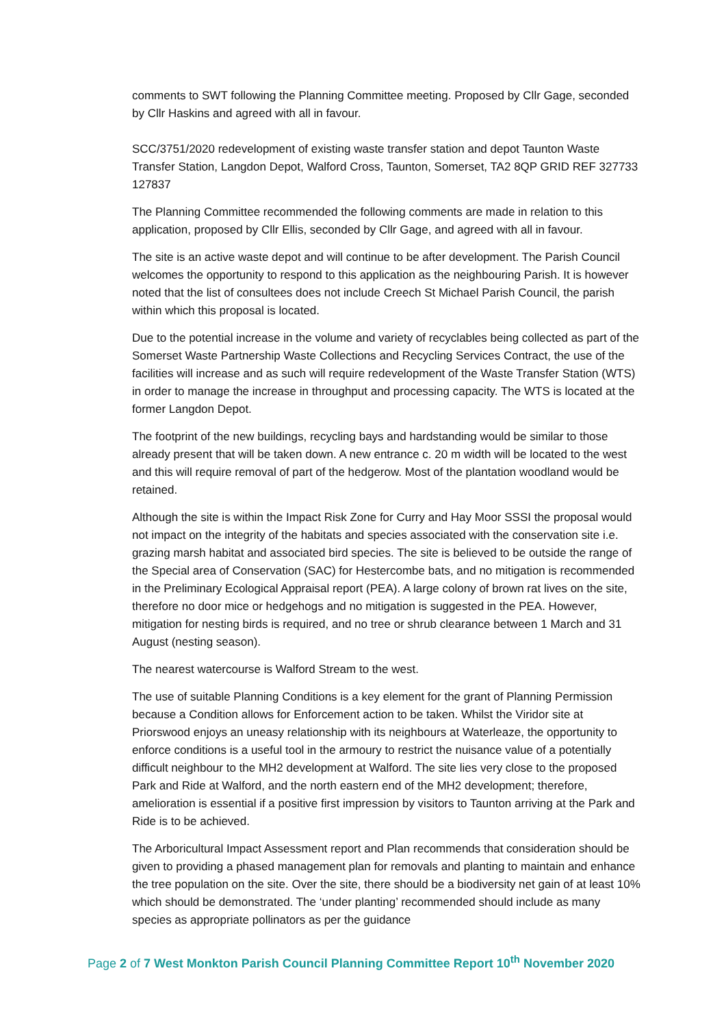comments to SWT following the Planning Committee meeting. Proposed by Cllr Gage, seconded by Cllr Haskins and agreed with all in favour.
SCC/3751/2020 redevelopment of existing waste transfer station and depot Taunton Waste Transfer Station, Langdon Depot, Walford Cross, Taunton, Somerset, TA2 8QP GRID REF 327733 127837
The Planning Committee recommended the following comments are made in relation to this application, proposed by Cllr Ellis, seconded by Cllr Gage, and agreed with all in favour.
The site is an active waste depot and will continue to be after development. The Parish Council welcomes the opportunity to respond to this application as the neighbouring Parish. It is however noted that the list of consultees does not include Creech St Michael Parish Council, the parish within which this proposal is located.
Due to the potential increase in the volume and variety of recyclables being collected as part of the Somerset Waste Partnership Waste Collections and Recycling Services Contract, the use of the facilities will increase and as such will require redevelopment of the Waste Transfer Station (WTS) in order to manage the increase in throughput and processing capacity. The WTS is located at the former Langdon Depot.
The footprint of the new buildings, recycling bays and hardstanding would be similar to those already present that will be taken down. A new entrance c. 20 m width will be located to the west and this will require removal of part of the hedgerow. Most of the plantation woodland would be retained.
Although the site is within the Impact Risk Zone for Curry and Hay Moor SSSI the proposal would not impact on the integrity of the habitats and species associated with the conservation site i.e. grazing marsh habitat and associated bird species. The site is believed to be outside the range of the Special area of Conservation (SAC) for Hestercombe bats, and no mitigation is recommended in the Preliminary Ecological Appraisal report (PEA). A large colony of brown rat lives on the site, therefore no door mice or hedgehogs and no mitigation is suggested in the PEA. However, mitigation for nesting birds is required, and no tree or shrub clearance between 1 March and 31 August (nesting season).
The nearest watercourse is Walford Stream to the west.
The use of suitable Planning Conditions is a key element for the grant of Planning Permission because a Condition allows for Enforcement action to be taken. Whilst the Viridor site at Priorswood enjoys an uneasy relationship with its neighbours at Waterleaze, the opportunity to enforce conditions is a useful tool in the armoury to restrict the nuisance value of a potentially difficult neighbour to the MH2 development at Walford. The site lies very close to the proposed Park and Ride at Walford, and the north eastern end of the MH2 development; therefore, amelioration is essential if a positive first impression by visitors to Taunton arriving at the Park and Ride is to be achieved.
The Arboricultural Impact Assessment report and Plan recommends that consideration should be given to providing a phased management plan for removals and planting to maintain and enhance the tree population on the site. Over the site, there should be a biodiversity net gain of at least 10% which should be demonstrated. The ‘under planting’ recommended should include as many species as appropriate pollinators as per the guidance
Page 2 of 7 West Monkton Parish Council Planning Committee Report 10<sup>th</sup> November 2020